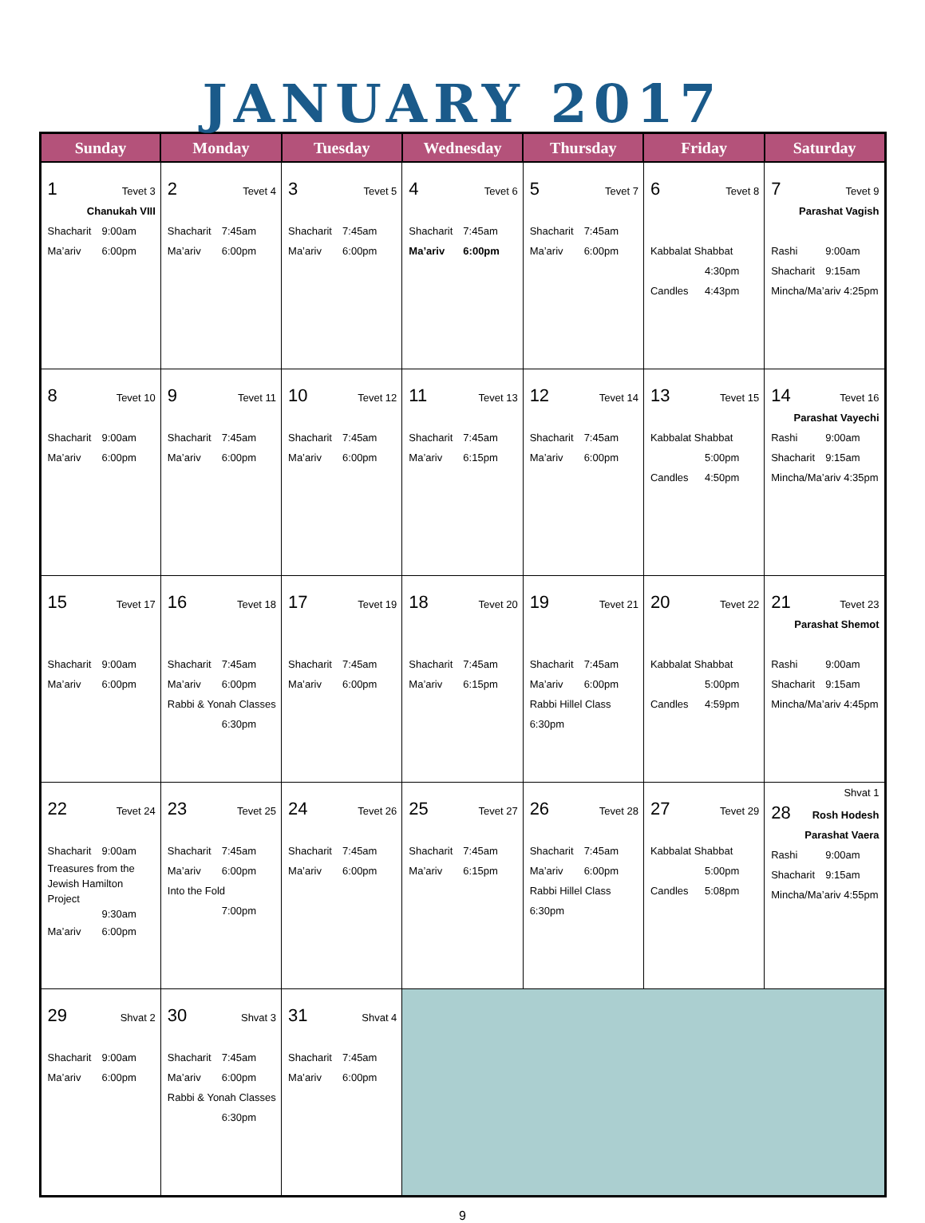JANUARY 2017
| Sunday | Monday | Tuesday | Wednesday | Thursday | Friday | Saturday |
| --- | --- | --- | --- | --- | --- | --- |
| 1 Tevet 3 Chanukah VIII Shacharit 9:00am Ma’ariv 6:00pm | 2 Tevet 4 Shacharit 7:45am Ma’ariv 6:00pm | 3 Tevet 5 Shacharit 7:45am Ma’ariv 6:00pm | 4 Tevet 6 Shacharit 7:45am Ma’ariv 6:00pm | 5 Tevet 7 Shacharit 7:45am Ma’ariv 6:00pm | 6 Tevet 8 Kabbalat Shabbat 4:30pm Candles 4:43pm | 7 Tevet 9 Parashat Vagish Rashi 9:00am Shacharit 9:15am Mincha/Ma’ariv 4:25pm |
| 8 Tevet 10 Shacharit 9:00am Ma’ariv 6:00pm | 9 Tevet 11 Shacharit 7:45am Ma’ariv 6:00pm | 10 Tevet 12 Shacharit 7:45am Ma’ariv 6:00pm | 11 Tevet 13 Shacharit 7:45am Ma’ariv 6:15pm | 12 Tevet 14 Shacharit 7:45am Ma’ariv 6:00pm | 13 Tevet 15 Kabbalat Shabbat 5:00pm Candles 4:50pm | 14 Tevet 16 Parashat Vayechi Rashi 9:00am Shacharit 9:15am Mincha/Ma’ariv 4:35pm |
| 15 Tevet 17 Shacharit 9:00am Ma’ariv 6:00pm | 16 Tevet 18 Shacharit 7:45am Ma’ariv 6:00pm Rabbi & Yonah Classes 6:30pm | 17 Tevet 19 Shacharit 7:45am Ma’ariv 6:00pm | 18 Tevet 20 Shacharit 7:45am Ma’ariv 6:15pm | 19 Tevet 21 Shacharit 7:45am Ma’ariv 6:00pm Rabbi Hillel Class 6:30pm | 20 Tevet 22 Kabbalat Shabbat 5:00pm Candles 4:59pm | 21 Tevet 23 Parashat Shemot Rashi 9:00am Shacharit 9:15am Mincha/Ma’ariv 4:45pm |
| 22 Tevet 24 Shacharit 9:00am Treasures from the Jewish Hamilton Project 9:30am Ma’ariv 6:00pm | 23 Tevet 25 Shacharit 7:45am Ma’ariv 6:00pm Into the Fold 7:00pm | 24 Tevet 26 Shacharit 7:45am Ma’ariv 6:00pm | 25 Tevet 27 Shacharit 7:45am Ma’ariv 6:15pm | 26 Tevet 28 Shacharit 7:45am Ma’ariv 6:00pm Rabbi Hillel Class 6:30pm | 27 Tevet 29 Kabbalat Shabbat 5:00pm Candles 5:08pm | Shvat 1 28 Rosh Hodesh Parashat Vaera Rashi 9:00am Shacharit 9:15am Mincha/Ma’ariv 4:55pm |
| 29 Shvat 2 Shacharit 9:00am Ma’ariv 6:00pm | 30 Shvat 3 Shacharit 7:45am Ma’ariv 6:00pm Rabbi & Yonah Classes 6:30pm | 31 Shvat 4 Shacharit 7:45am Ma’ariv 6:00pm | | | | |
9